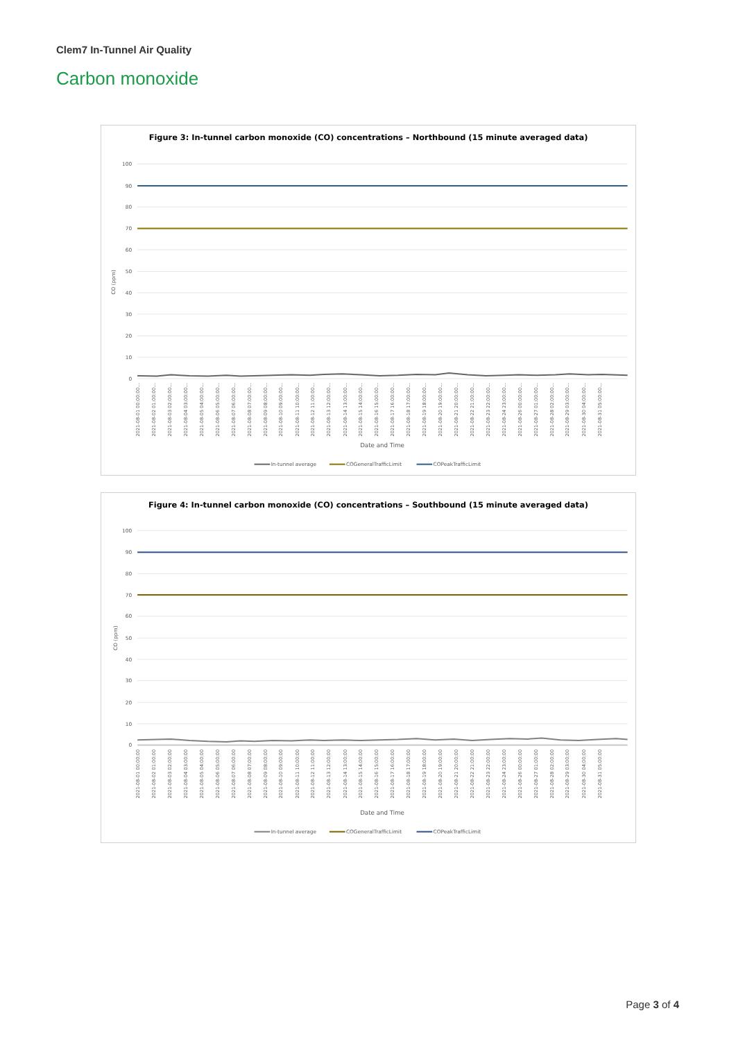Clem7 In-Tunnel Air Quality
Carbon monoxide
Figure 3: In-tunnel carbon monoxide (CO) concentrations – Northbound (15 minute averaged data)
100
90
80
70
60
50
40
30
20
10
0
CO (ppm)
2021-08-01 00:00:00…
2021-08-02 01:00:00…
2021-08-03 02:00:00…
2021-08-04 03:00:00…
2021-08-05 04:00:00…
2021-08-06 05:00:00…
2021-08-07 06:00:00…
2021-08-08 07:00:00…
2021-08-09 08:00:00…
2021-08-10 09:00:00…
2021-08-11 10:00:00…
2021-08-12 11:00:00…
2021-08-13 12:00:00…
2021-08-14 13:00:00…
2021-08-15 14:00:00…
2021-08-16 15:00:00…
2021-08-17 16:00:00…
2021-08-18 17:00:00…
2021-08-19 18:00:00…
2021-08-20 19:00:00…
2021-08-21 20:00:00…
2021-08-22 21:00:00…
2021-08-23 22:00:00…
2021-08-24 23:00:00…
2021-08-26 00:00:00…
2021-08-27 01:00:00…
2021-08-28 02:00:00…
2021-08-29 03:00:00…
2021-08-30 04:00:00…
2021-08-31 05:00:00…
Date and Time
In-tunnel average
COGeneralTrafficLimit
COPeakTrafficLimit
Figure 4: In-tunnel carbon monoxide (CO) concentrations – Southbound (15 minute averaged data)
100
90
80
70
60
50
40
30
20
10
0
CO (ppm)
2021-08-01 00:00:00
2021-08-02 01:00:00
2021-08-03 02:00:00
2021-08-04 03:00:00
2021-08-05 04:00:00
2021-08-06 05:00:00
2021-08-07 06:00:00
2021-08-08 07:00:00
2021-08-09 08:00:00
2021-08-10 09:00:00
2021-08-11 10:00:00
2021-08-12 11:00:00
2021-08-13 12:00:00
2021-08-14 13:00:00
2021-08-15 14:00:00
2021-08-16 15:00:00
2021-08-17 16:00:00
2021-08-18 17:00:00
2021-08-19 18:00:00
2021-08-20 19:00:00
2021-08-21 20:00:00
2021-08-22 21:00:00
2021-08-23 22:00:00
2021-08-24 23:00:00
2021-08-26 00:00:00
2021-08-27 01:00:00
2021-08-28 02:00:00
2021-08-29 03:00:00
2021-08-30 04:00:00
2021-08-31 05:00:00
Date and Time
In-tunnel average
COGeneralTrafficLimit
COPeakTrafficLimit
Page 3 of 4